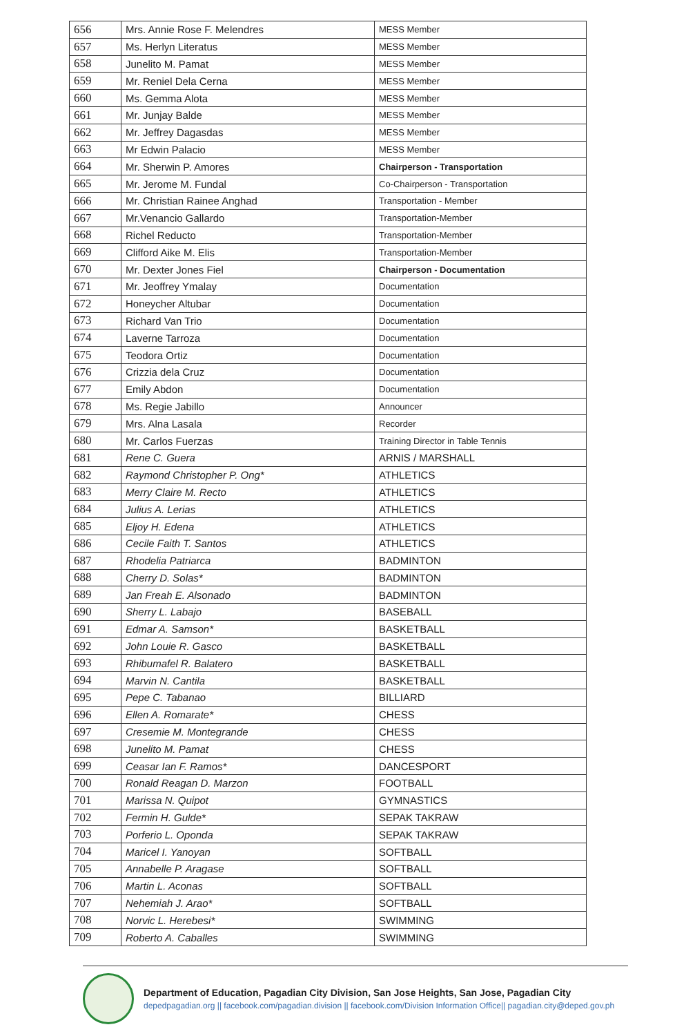| 656 | Mrs. Annie Rose F. Melendres | MESS Member |
| 657 | Ms. Herlyn Literatus | MESS Member |
| 658 | Junelito M. Pamat | MESS Member |
| 659 | Mr. Reniel Dela Cerna | MESS Member |
| 660 | Ms. Gemma Alota | MESS Member |
| 661 | Mr. Junjay Balde | MESS Member |
| 662 | Mr. Jeffrey Dagasdas | MESS Member |
| 663 | Mr Edwin Palacio | MESS Member |
| 664 | Mr. Sherwin P. Amores | Chairperson - Transportation |
| 665 | Mr. Jerome M. Fundal | Co-Chairperson - Transportation |
| 666 | Mr. Christian Rainee Anghad | Transportation - Member |
| 667 | Mr.Venancio Gallardo | Transportation-Member |
| 668 | Richel Reducto | Transportation-Member |
| 669 | Clifford Aike M. Elis | Transportation-Member |
| 670 | Mr. Dexter Jones Fiel | Chairperson - Documentation |
| 671 | Mr. Jeoffrey Ymalay | Documentation |
| 672 | Honeycher Altubar | Documentation |
| 673 | Richard Van Trio | Documentation |
| 674 | Laverne Tarroza | Documentation |
| 675 | Teodora Ortiz | Documentation |
| 676 | Crizzia dela Cruz | Documentation |
| 677 | Emily Abdon | Documentation |
| 678 | Ms. Regie Jabillo | Announcer |
| 679 | Mrs. Alna Lasala | Recorder |
| 680 | Mr. Carlos Fuerzas | Training Director in Table Tennis |
| 681 | Rene C. Guera | ARNIS / MARSHALL |
| 682 | Raymond Christopher P. Ong* | ATHLETICS |
| 683 | Merry Claire M. Recto | ATHLETICS |
| 684 | Julius A. Lerias | ATHLETICS |
| 685 | Eljoy H. Edena | ATHLETICS |
| 686 | Cecile Faith T. Santos | ATHLETICS |
| 687 | Rhodelia Patriarca | BADMINTON |
| 688 | Cherry D. Solas* | BADMINTON |
| 689 | Jan Freah E. Alsonado | BADMINTON |
| 690 | Sherry L. Labajo | BASEBALL |
| 691 | Edmar A. Samson* | BASKETBALL |
| 692 | John Louie R. Gasco | BASKETBALL |
| 693 | Rhibumafel R. Balatero | BASKETBALL |
| 694 | Marvin N. Cantila | BASKETBALL |
| 695 | Pepe C. Tabanao | BILLIARD |
| 696 | Ellen A. Romarate* | CHESS |
| 697 | Cresemie M. Montegrande | CHESS |
| 698 | Junelito M. Pamat | CHESS |
| 699 | Ceasar Ian F. Ramos* | DANCESPORT |
| 700 | Ronald Reagan D. Marzon | FOOTBALL |
| 701 | Marissa N. Quipot | GYMNASTICS |
| 702 | Fermin H. Gulde* | SEPAK TAKRAW |
| 703 | Porferio L. Oponda | SEPAK TAKRAW |
| 704 | Maricel I. Yanoyan | SOFTBALL |
| 705 | Annabelle P. Aragase | SOFTBALL |
| 706 | Martin L. Aconas | SOFTBALL |
| 707 | Nehemiah J. Arao* | SOFTBALL |
| 708 | Norvic L. Herebesi* | SWIMMING |
| 709 | Roberto A. Caballes | SWIMMING |
Department of Education, Pagadian City Division, San Jose Heights, San Jose, Pagadian City
depedpagadian.org || facebook.com/pagadian.division || facebook.com/Division Information Office|| pagadian.city@deped.gov.ph